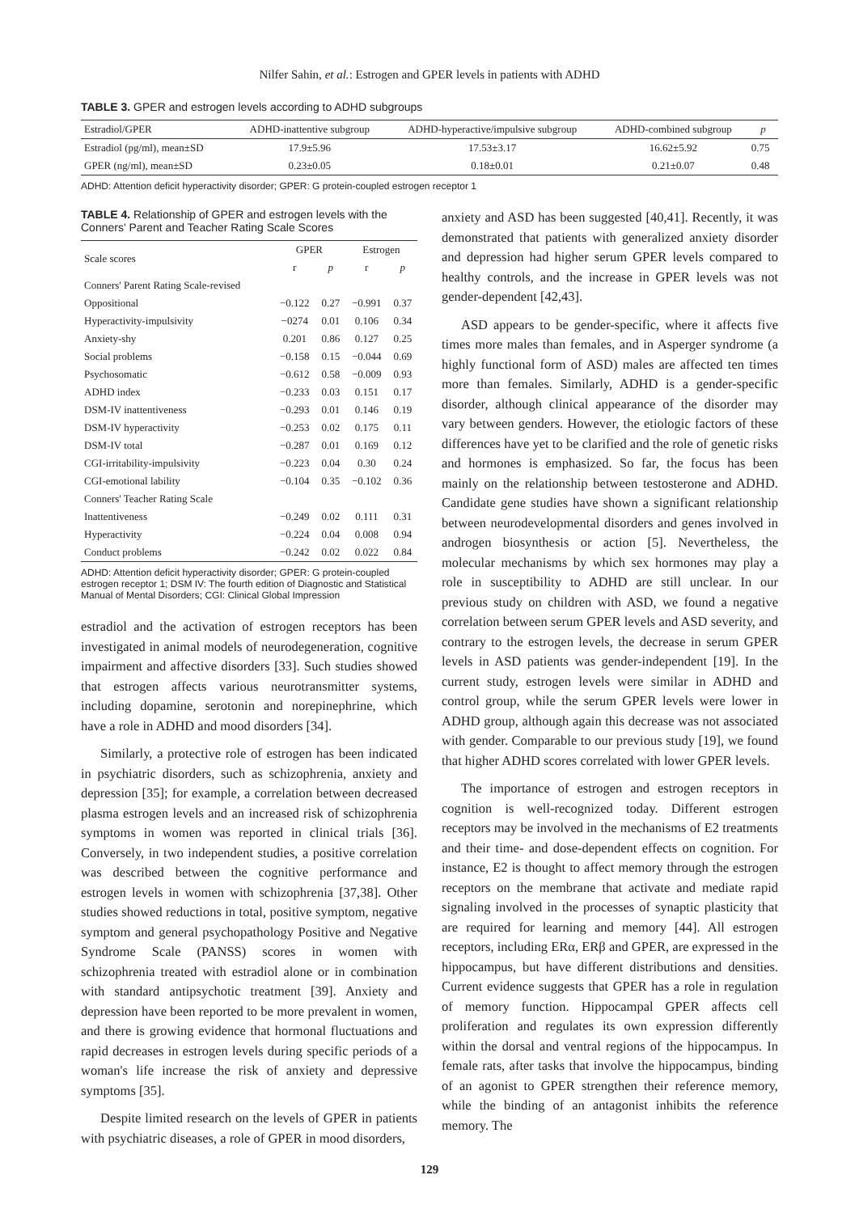Nilfer Sahin, et al.: Estrogen and GPER levels in patients with ADHD
TABLE 3. GPER and estrogen levels according to ADHD subgroups
| Estradiol/GPER | ADHD-inattentive subgroup | ADHD-hyperactive/impulsive subgroup | ADHD-combined subgroup | p |
| --- | --- | --- | --- | --- |
| Estradiol (pg/ml), mean±SD | 17.9±5.96 | 17.53±3.17 | 16.62±5.92 | 0.75 |
| GPER (ng/ml), mean±SD | 0.23±0.05 | 0.18±0.01 | 0.21±0.07 | 0.48 |
ADHD: Attention deficit hyperactivity disorder; GPER: G protein-coupled estrogen receptor 1
TABLE 4. Relationship of GPER and estrogen levels with the Conners' Parent and Teacher Rating Scale Scores
| Scale scores | GPER | | Estrogen | |
| | r | p | r | p |
| Conners' Parent Rating Scale-revised | | | | |
| Oppositional | −0.122 | 0.27 | −0.991 | 0.37 |
| Hyperactivity-impulsivity | −0274 | 0.01 | 0.106 | 0.34 |
| Anxiety-shy | 0.201 | 0.86 | 0.127 | 0.25 |
| Social problems | −0.158 | 0.15 | −0.044 | 0.69 |
| Psychosomatic | −0.612 | 0.58 | −0.009 | 0.93 |
| ADHD index | −0.233 | 0.03 | 0.151 | 0.17 |
| DSM-IV inattentiveness | −0.293 | 0.01 | 0.146 | 0.19 |
| DSM-IV hyperactivity | −0.253 | 0.02 | 0.175 | 0.11 |
| DSM-IV total | −0.287 | 0.01 | 0.169 | 0.12 |
| CGI-irritability-impulsivity | −0.223 | 0.04 | 0.30 | 0.24 |
| CGI-emotional lability | −0.104 | 0.35 | −0.102 | 0.36 |
| Conners' Teacher Rating Scale | | | | |
| Inattentiveness | −0.249 | 0.02 | 0.111 | 0.31 |
| Hyperactivity | −0.224 | 0.04 | 0.008 | 0.94 |
| Conduct problems | −0.242 | 0.02 | 0.022 | 0.84 |
ADHD: Attention deficit hyperactivity disorder; GPER: G protein-coupled estrogen receptor 1; DSM IV: The fourth edition of Diagnostic and Statistical Manual of Mental Disorders; CGI: Clinical Global Impression
estradiol and the activation of estrogen receptors has been investigated in animal models of neurodegeneration, cognitive impairment and affective disorders [33]. Such studies showed that estrogen affects various neurotransmitter systems, including dopamine, serotonin and norepinephrine, which have a role in ADHD and mood disorders [34].
Similarly, a protective role of estrogen has been indicated in psychiatric disorders, such as schizophrenia, anxiety and depression [35]; for example, a correlation between decreased plasma estrogen levels and an increased risk of schizophrenia symptoms in women was reported in clinical trials [36]. Conversely, in two independent studies, a positive correlation was described between the cognitive performance and estrogen levels in women with schizophrenia [37,38]. Other studies showed reductions in total, positive symptom, negative symptom and general psychopathology Positive and Negative Syndrome Scale (PANSS) scores in women with schizophrenia treated with estradiol alone or in combination with standard antipsychotic treatment [39]. Anxiety and depression have been reported to be more prevalent in women, and there is growing evidence that hormonal fluctuations and rapid decreases in estrogen levels during specific periods of a woman's life increase the risk of anxiety and depressive symptoms [35].
Despite limited research on the levels of GPER in patients with psychiatric diseases, a role of GPER in mood disorders,
anxiety and ASD has been suggested [40,41]. Recently, it was demonstrated that patients with generalized anxiety disorder and depression had higher serum GPER levels compared to healthy controls, and the increase in GPER levels was not gender-dependent [42,43].
ASD appears to be gender-specific, where it affects five times more males than females, and in Asperger syndrome (a highly functional form of ASD) males are affected ten times more than females. Similarly, ADHD is a gender-specific disorder, although clinical appearance of the disorder may vary between genders. However, the etiologic factors of these differences have yet to be clarified and the role of genetic risks and hormones is emphasized. So far, the focus has been mainly on the relationship between testosterone and ADHD. Candidate gene studies have shown a significant relationship between neurodevelopmental disorders and genes involved in androgen biosynthesis or action [5]. Nevertheless, the molecular mechanisms by which sex hormones may play a role in susceptibility to ADHD are still unclear. In our previous study on children with ASD, we found a negative correlation between serum GPER levels and ASD severity, and contrary to the estrogen levels, the decrease in serum GPER levels in ASD patients was gender-independent [19]. In the current study, estrogen levels were similar in ADHD and control group, while the serum GPER levels were lower in ADHD group, although again this decrease was not associated with gender. Comparable to our previous study [19], we found that higher ADHD scores correlated with lower GPER levels.
The importance of estrogen and estrogen receptors in cognition is well-recognized today. Different estrogen receptors may be involved in the mechanisms of E2 treatments and their time- and dose-dependent effects on cognition. For instance, E2 is thought to affect memory through the estrogen receptors on the membrane that activate and mediate rapid signaling involved in the processes of synaptic plasticity that are required for learning and memory [44]. All estrogen receptors, including ERα, ERβ and GPER, are expressed in the hippocampus, but have different distributions and densities. Current evidence suggests that GPER has a role in regulation of memory function. Hippocampal GPER affects cell proliferation and regulates its own expression differently within the dorsal and ventral regions of the hippocampus. In female rats, after tasks that involve the hippocampus, binding of an agonist to GPER strengthen their reference memory, while the binding of an antagonist inhibits the reference memory. The
129